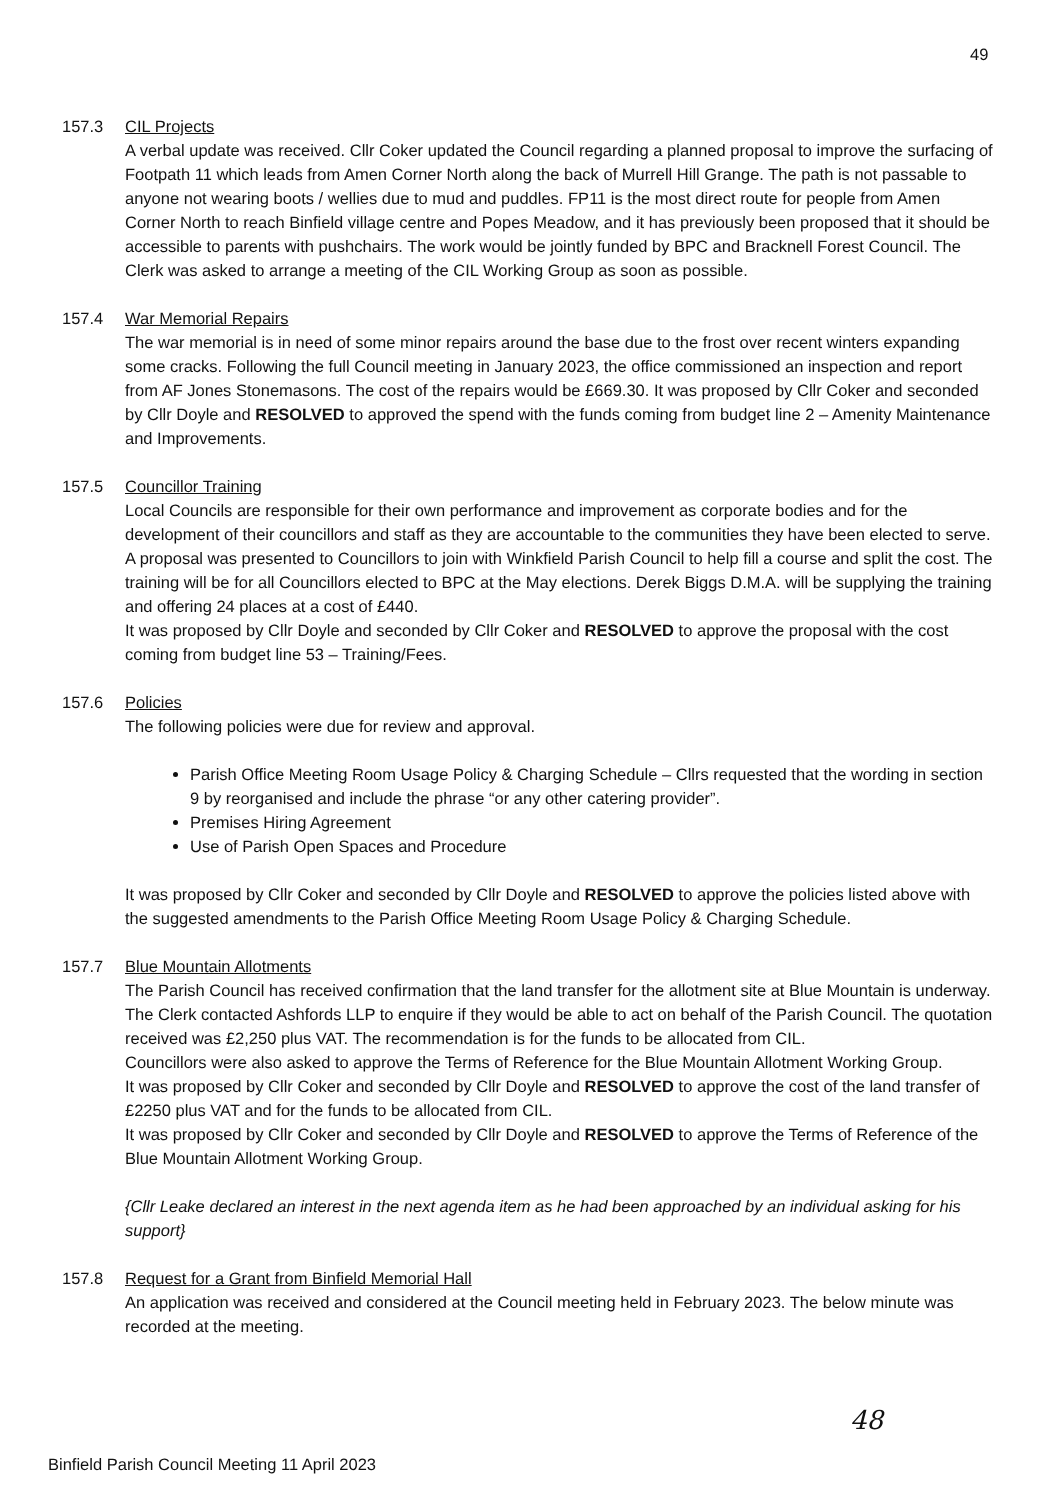49
157.3 CIL Projects
A verbal update was received. Cllr Coker updated the Council regarding a planned proposal to improve the surfacing of Footpath 11 which leads from Amen Corner North along the back of Murrell Hill Grange. The path is not passable to anyone not wearing boots / wellies due to mud and puddles. FP11 is the most direct route for people from Amen Corner North to reach Binfield village centre and Popes Meadow, and it has previously been proposed that it should be accessible to parents with pushchairs. The work would be jointly funded by BPC and Bracknell Forest Council. The Clerk was asked to arrange a meeting of the CIL Working Group as soon as possible.
157.4 War Memorial Repairs
The war memorial is in need of some minor repairs around the base due to the frost over recent winters expanding some cracks. Following the full Council meeting in January 2023, the office commissioned an inspection and report from AF Jones Stonemasons. The cost of the repairs would be £669.30. It was proposed by Cllr Coker and seconded by Cllr Doyle and RESOLVED to approved the spend with the funds coming from budget line 2 – Amenity Maintenance and Improvements.
157.5 Councillor Training
Local Councils are responsible for their own performance and improvement as corporate bodies and for the development of their councillors and staff as they are accountable to the communities they have been elected to serve. A proposal was presented to Councillors to join with Winkfield Parish Council to help fill a course and split the cost. The training will be for all Councillors elected to BPC at the May elections. Derek Biggs D.M.A. will be supplying the training and offering 24 places at a cost of £440.
It was proposed by Cllr Doyle and seconded by Cllr Coker and RESOLVED to approve the proposal with the cost coming from budget line 53 – Training/Fees.
157.6 Policies
The following policies were due for review and approval.
Parish Office Meeting Room Usage Policy & Charging Schedule – Cllrs requested that the wording in section 9 by reorganised and include the phrase “or any other catering provider”.
Premises Hiring Agreement
Use of Parish Open Spaces and Procedure
It was proposed by Cllr Coker and seconded by Cllr Doyle and RESOLVED to approve the policies listed above with the suggested amendments to the Parish Office Meeting Room Usage Policy & Charging Schedule.
157.7 Blue Mountain Allotments
The Parish Council has received confirmation that the land transfer for the allotment site at Blue Mountain is underway. The Clerk contacted Ashfords LLP to enquire if they would be able to act on behalf of the Parish Council. The quotation received was £2,250 plus VAT. The recommendation is for the funds to be allocated from CIL.
Councillors were also asked to approve the Terms of Reference for the Blue Mountain Allotment Working Group.
It was proposed by Cllr Coker and seconded by Cllr Doyle and RESOLVED to approve the cost of the land transfer of £2250 plus VAT and for the funds to be allocated from CIL.
It was proposed by Cllr Coker and seconded by Cllr Doyle and RESOLVED to approve the Terms of Reference of the Blue Mountain Allotment Working Group.
{Cllr Leake declared an interest in the next agenda item as he had been approached by an individual asking for his support}
157.8 Request for a Grant from Binfield Memorial Hall
An application was received and considered at the Council meeting held in February 2023. The below minute was recorded at the meeting.
48
Binfield Parish Council Meeting 11 April 2023